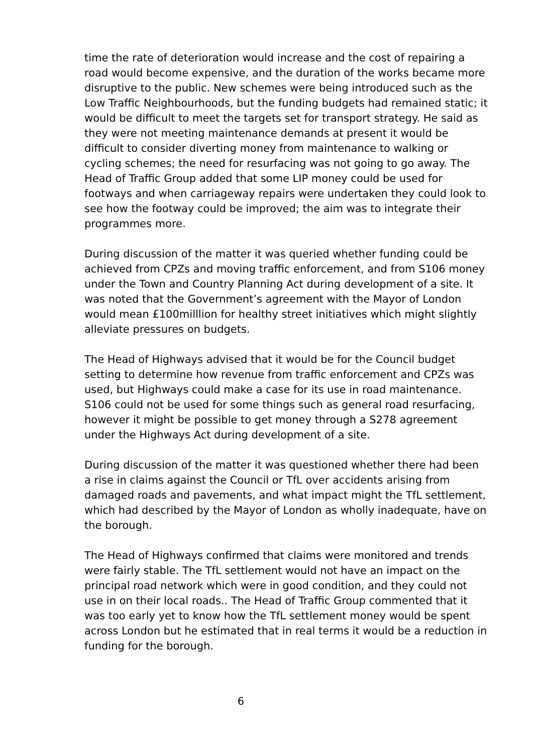time the rate of deterioration would increase and the cost of repairing a road would become expensive, and the duration of the works became more disruptive to the public. New schemes were being introduced such as the Low Traffic Neighbourhoods, but the funding budgets had remained static; it would be difficult to meet the targets set for transport strategy. He said as they were not meeting maintenance demands at present it would be difficult to consider diverting money from maintenance to walking or cycling schemes; the need for resurfacing was not going to go away. The Head of Traffic Group added that some LIP money could be used for footways and when carriageway repairs were undertaken they could look to see how the footway could be improved; the aim was to integrate their programmes more.
During discussion of the matter it was queried whether funding could be achieved from CPZs and moving traffic enforcement, and from S106 money under the Town and Country Planning Act during development of a site. It was noted that the Government’s agreement with the Mayor of London would mean £100milllion for healthy street initiatives which might slightly alleviate pressures on budgets.
The Head of Highways advised that it would be for the Council budget setting to determine how revenue from traffic enforcement and CPZs was used, but Highways could make a case for its use in road maintenance. S106 could not be used for some things such as general road resurfacing, however it might be possible to get money through a S278 agreement under the Highways Act during development of a site.
During discussion of the matter it was questioned whether there had been a rise in claims against the Council or TfL over accidents arising from damaged roads and pavements, and what impact might the TfL settlement, which had described by the Mayor of London as wholly inadequate, have on the borough.
The Head of Highways confirmed that claims were monitored and trends were fairly stable. The TfL settlement would not have an impact on the principal road network which were in good condition, and they could not use in on their local roads.. The Head of Traffic Group commented that it was too early yet to know how the TfL settlement money would be spent across London but he estimated that in real terms it would be a reduction in funding for the borough.
6